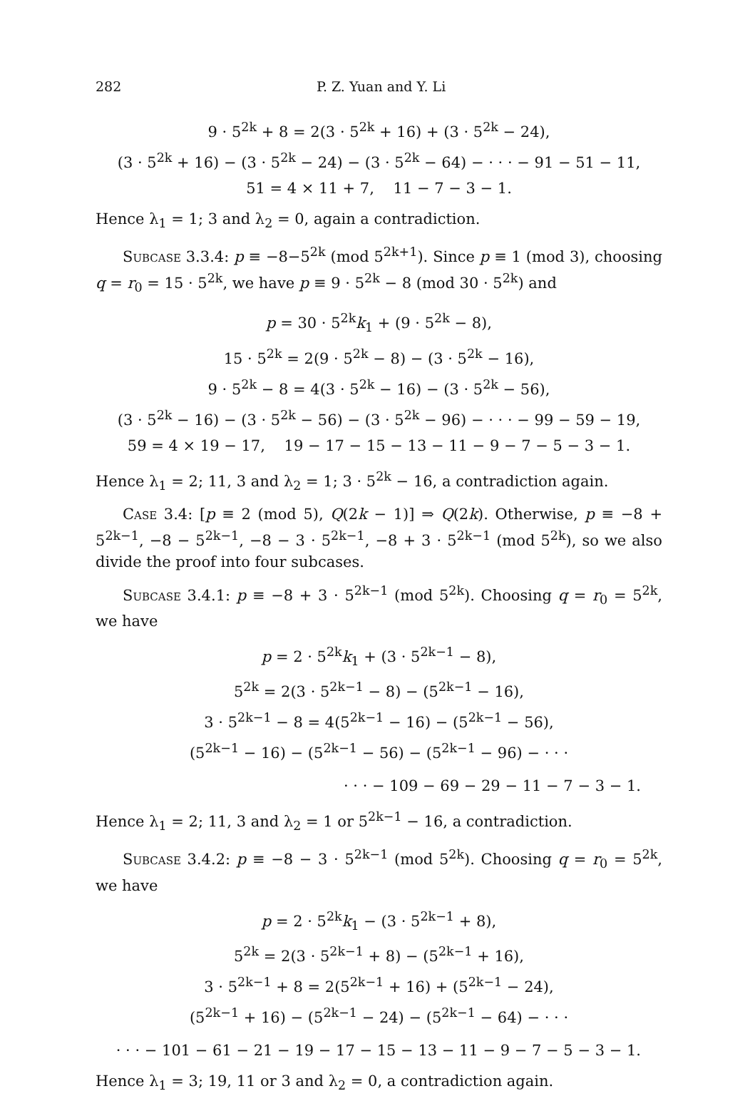282 P. Z. Yuan and Y. Li
9 · 5<sup>2k</sup> + 8 = 2(3 · 5<sup>2k</sup> + 16) + (3 · 5<sup>2k</sup> − 24),
(3 · 5<sup>2k</sup> + 16) − (3 · 5<sup>2k</sup> − 24) − (3 · 5<sup>2k</sup> − 64) − · · · − 91 − 51 − 11,
51 = 4 × 11 + 7, 11 − 7 − 3 − 1.
Hence λ<sub>1</sub> = 1; 3 and λ<sub>2</sub> = 0, again a contradiction.
Subcase 3.3.4: p ≡ −8−5<sup>2k</sup> (mod 5<sup>2k+1</sup>). Since p ≡ 1 (mod 3), choosing q = r<sub>0</sub> = 15 · 5<sup>2k</sup>, we have p ≡ 9 · 5<sup>2k</sup> − 8 (mod 30 · 5<sup>2k</sup>) and
p = 30 · 5<sup>2k</sup>k<sub>1</sub> + (9 · 5<sup>2k</sup> − 8),
15 · 5<sup>2k</sup> = 2(9 · 5<sup>2k</sup> − 8) − (3 · 5<sup>2k</sup> − 16),
9 · 5<sup>2k</sup> − 8 = 4(3 · 5<sup>2k</sup> − 16) − (3 · 5<sup>2k</sup> − 56),
(3 · 5<sup>2k</sup> − 16) − (3 · 5<sup>2k</sup> − 56) − (3 · 5<sup>2k</sup> − 96) − · · · − 99 − 59 − 19,
59 = 4 × 19 − 17, 19 − 17 − 15 − 13 − 11 − 9 − 7 − 5 − 3 − 1.
Hence λ<sub>1</sub> = 2; 11, 3 and λ<sub>2</sub> = 1; 3 · 5<sup>2k</sup> − 16, a contradiction again.
Case 3.4: [p ≡ 2 (mod 5), Q(2k − 1)] ⇒ Q(2k). Otherwise, p ≡ −8 + 5<sup>2k−1</sup>, −8 − 5<sup>2k−1</sup>, −8 − 3 · 5<sup>2k−1</sup>, −8 + 3 · 5<sup>2k−1</sup> (mod 5<sup>2k</sup>), so we also divide the proof into four subcases.
Subcase 3.4.1: p ≡ −8 + 3 · 5<sup>2k−1</sup> (mod 5<sup>2k</sup>). Choosing q = r<sub>0</sub> = 5<sup>2k</sup>, we have
p = 2 · 5<sup>2k</sup>k<sub>1</sub> + (3 · 5<sup>2k−1</sup> − 8),
5<sup>2k</sup> = 2(3 · 5<sup>2k−1</sup> − 8) − (5<sup>2k−1</sup> − 16),
3 · 5<sup>2k−1</sup> − 8 = 4(5<sup>2k−1</sup> − 16) − (5<sup>2k−1</sup> − 56),
(5<sup>2k−1</sup> − 16) − (5<sup>2k−1</sup> − 56) − (5<sup>2k−1</sup> − 96) − · · ·
· · · − 109 − 69 − 29 − 11 − 7 − 3 − 1.
Hence λ<sub>1</sub> = 2; 11, 3 and λ<sub>2</sub> = 1 or 5<sup>2k−1</sup> − 16, a contradiction.
Subcase 3.4.2: p ≡ −8 − 3 · 5<sup>2k−1</sup> (mod 5<sup>2k</sup>). Choosing q = r<sub>0</sub> = 5<sup>2k</sup>, we have
p = 2 · 5<sup>2k</sup>k<sub>1</sub> − (3 · 5<sup>2k−1</sup> + 8),
5<sup>2k</sup> = 2(3 · 5<sup>2k−1</sup> + 8) − (5<sup>2k−1</sup> + 16),
3 · 5<sup>2k−1</sup> + 8 = 2(5<sup>2k−1</sup> + 16) + (5<sup>2k−1</sup> − 24),
(5<sup>2k−1</sup> + 16) − (5<sup>2k−1</sup> − 24) − (5<sup>2k−1</sup> − 64) − · · ·
· · · − 101 − 61 − 21 − 19 − 17 − 15 − 13 − 11 − 9 − 7 − 5 − 3 − 1.
Hence λ<sub>1</sub> = 3; 19, 11 or 3 and λ<sub>2</sub> = 0, a contradiction again.